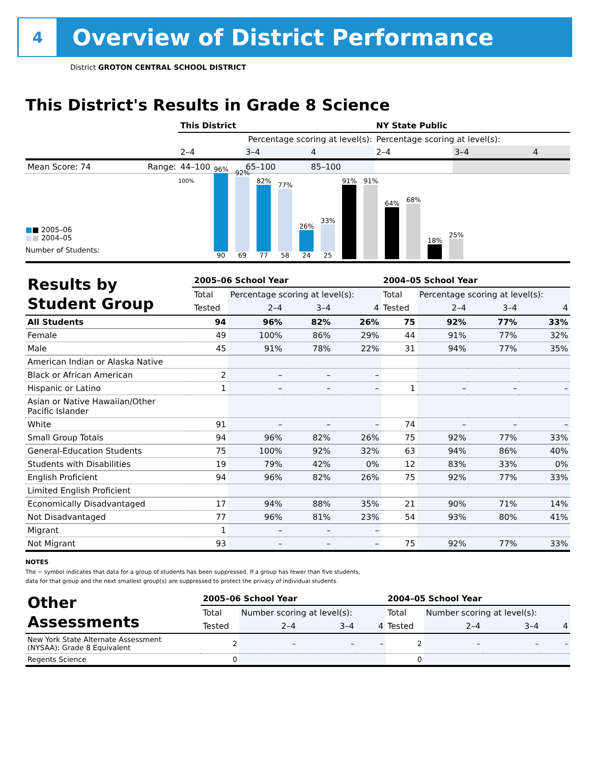4
Overview of District Performance
District GROTON CENTRAL SCHOOL DISTRICT
This District's Results in Grade 8 Science
| | | This District | | | NY State Public | | |
| --- | --- | --- | --- | --- | --- | --- | --- |
| | | Percentage scoring at level(s): | | | Percentage scoring at level(s): | | |
| | | 2–4 | 3–4 | 4 | 2–4 | 3–4 | 4 |
| Mean Score: 74 | Range: | 44–100 | 65–100 | 85–100 | | | |
■■ 2005–06
■■ 2004–05
Number of Students:
100%
96%
90
92%
69
82%
77
77%
58
26%
24
33%
25
91%
91%
64%
68%
18%
25%
| Results by Student Group | 2005–06 School Year | | | | 2004–05 School Year | | | |
| | Total | Percentage scoring at level(s): | | | Total | Percentage scoring at level(s): | | |
| | Tested | 2–4 | 3–4 | 4 | Tested | 2–4 | 3–4 | 4 |
| All Students | 94 | 96% | 82% | 26% | 75 | 92% | 77% | 33% |
| Female | 49 | 100% | 86% | 29% | 44 | 91% | 77% | 32% |
| Male | 45 | 91% | 78% | 22% | 31 | 94% | 77% | 35% |
| American Indian or Alaska Native | | | | | | | | |
| Black or African American | 2 | – | – | – | | | | |
| Hispanic or Latino | 1 | – | – | – | 1 | – | – | – |
| Asian or Native Hawaiian/Other Pacific Islander | | | | | | | | |
| White | 91 | – | – | – | 74 | – | – | – |
| Small Group Totals | 94 | 96% | 82% | 26% | 75 | 92% | 77% | 33% |
| General-Education Students | 75 | 100% | 92% | 32% | 63 | 94% | 86% | 40% |
| Students with Disabilities | 19 | 79% | 42% | 0% | 12 | 83% | 33% | 0% |
| English Proficient | 94 | 96% | 82% | 26% | 75 | 92% | 77% | 33% |
| Limited English Proficient | | | | | | | | |
| Economically Disadvantaged | 17 | 94% | 88% | 35% | 21 | 90% | 71% | 14% |
| Not Disadvantaged | 77 | 96% | 81% | 23% | 54 | 93% | 80% | 41% |
| Migrant | 1 | – | – | – | | | | |
| Not Migrant | 93 | – | – | – | 75 | 92% | 77% | 33% |
NOTES
The − symbol indicates that data for a group of students has been suppressed. If a group has fewer than five students,
data for that group and the next smallest group(s) are suppressed to protect the privacy of individual students.
| Other Assessments | 2005–06 School Year | | | | 2004–05 School Year | | | |
| | Total | Number scoring at level(s): | | | Total | Number scoring at level(s): | | |
| | Tested | 2–4 | 3–4 | 4 | Tested | 2–4 | 3–4 | 4 |
| New York State Alternate Assessment (NYSAA): Grade 8 Equivalent | 2 | – | – | – | 2 | – | – | – |
| Regents Science | 0 | | | | 0 | | | |